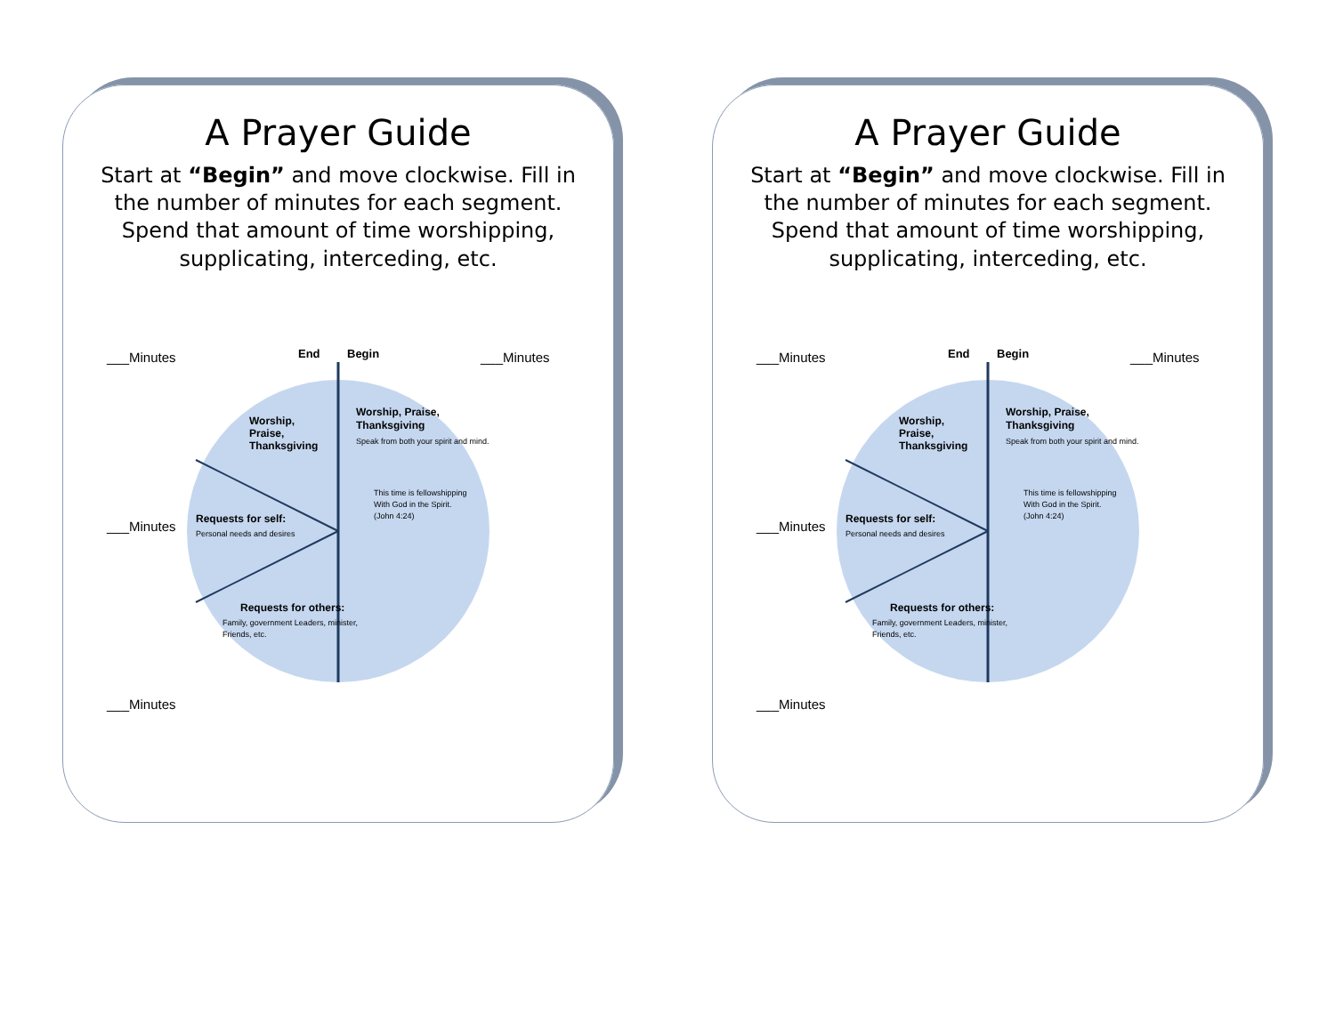A Prayer Guide
Start at “Begin” and move clockwise. Fill in the number of minutes for each segment. Spend that amount of time worshipping, supplicating, interceding, etc.
___Minutes
___Minutes
End
Begin
Worship, Praise,
Thanksgiving
Speak from both your spirit and mind.
This time is fellowshipping
With God in the Spirit.
(John 4:24)
Worship,
Praise,
Thanksgiving
Requests for self:
Personal needs and desires
Requests for others:
Family, government Leaders, minister,
Friends, etc.
___Minutes
___Minutes
A Prayer Guide
Start at “Begin” and move clockwise. Fill in the number of minutes for each segment. Spend that amount of time worshipping, supplicating, interceding, etc.
___Minutes
___Minutes
End
Begin
Worship, Praise,
Thanksgiving
Speak from both your spirit and mind.
This time is fellowshipping
With God in the Spirit.
(John 4:24)
Worship,
Praise,
Thanksgiving
Requests for self:
Personal needs and desires
Requests for others:
Family, government Leaders, minister,
Friends, etc.
___Minutes
___Minutes